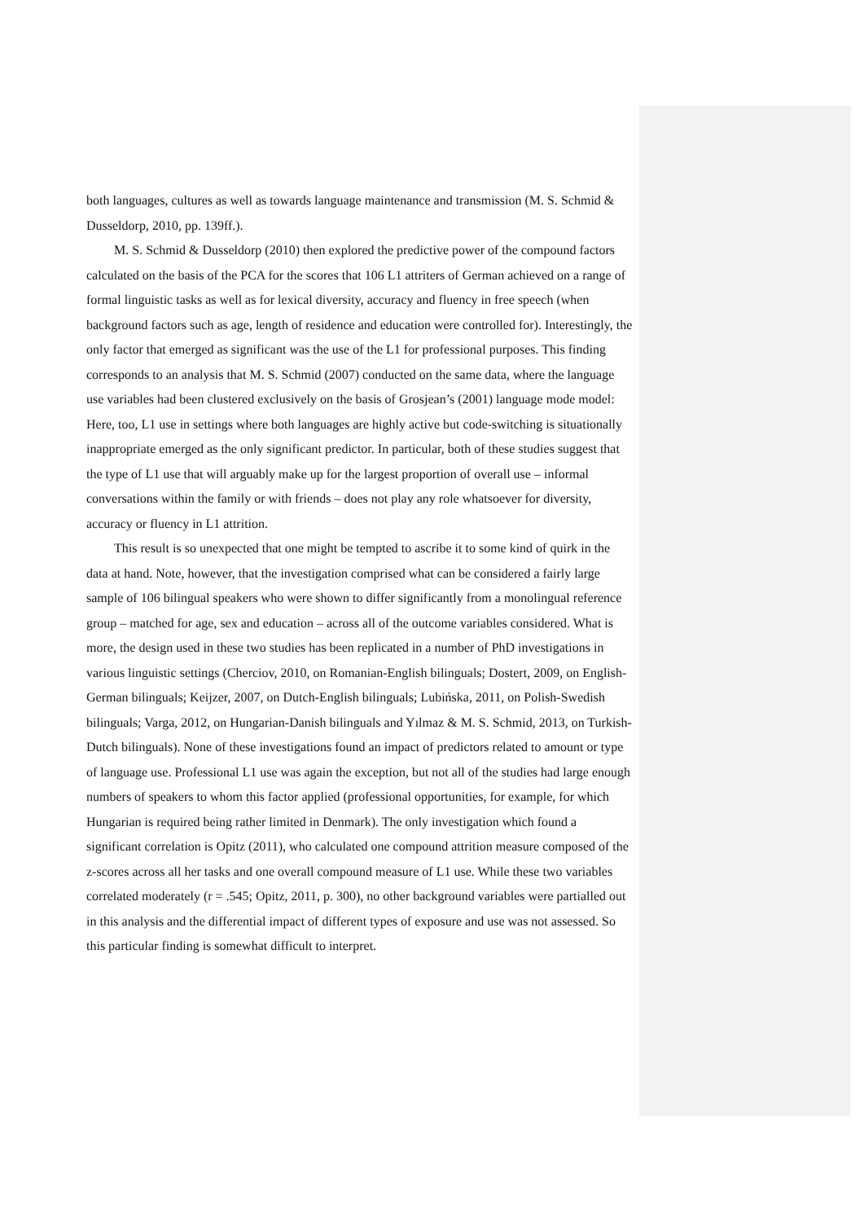both languages, cultures as well as towards language maintenance and transmission (M. S. Schmid & Dusseldorp, 2010, pp. 139ff.).
M. S. Schmid & Dusseldorp (2010) then explored the predictive power of the compound factors calculated on the basis of the PCA for the scores that 106 L1 attriters of German achieved on a range of formal linguistic tasks as well as for lexical diversity, accuracy and fluency in free speech (when background factors such as age, length of residence and education were controlled for). Interestingly, the only factor that emerged as significant was the use of the L1 for professional purposes. This finding corresponds to an analysis that M. S. Schmid (2007) conducted on the same data, where the language use variables had been clustered exclusively on the basis of Grosjean’s (2001) language mode model: Here, too, L1 use in settings where both languages are highly active but code-switching is situationally inappropriate emerged as the only significant predictor. In particular, both of these studies suggest that the type of L1 use that will arguably make up for the largest proportion of overall use – informal conversations within the family or with friends – does not play any role whatsoever for diversity, accuracy or fluency in L1 attrition.
This result is so unexpected that one might be tempted to ascribe it to some kind of quirk in the data at hand. Note, however, that the investigation comprised what can be considered a fairly large sample of 106 bilingual speakers who were shown to differ significantly from a monolingual reference group – matched for age, sex and education – across all of the outcome variables considered. What is more, the design used in these two studies has been replicated in a number of PhD investigations in various linguistic settings (Cherciov, 2010, on Romanian-English bilinguals; Dostert, 2009, on English-German bilinguals; Keijzer, 2007, on Dutch-English bilinguals; Lubińska, 2011, on Polish-Swedish bilinguals; Varga, 2012, on Hungarian-Danish bilinguals and Yılmaz & M. S. Schmid, 2013, on Turkish-Dutch bilinguals). None of these investigations found an impact of predictors related to amount or type of language use. Professional L1 use was again the exception, but not all of the studies had large enough numbers of speakers to whom this factor applied (professional opportunities, for example, for which Hungarian is required being rather limited in Denmark). The only investigation which found a significant correlation is Opitz (2011), who calculated one compound attrition measure composed of the z-scores across all her tasks and one overall compound measure of L1 use. While these two variables correlated moderately (r = .545; Opitz, 2011, p. 300), no other background variables were partialled out in this analysis and the differential impact of different types of exposure and use was not assessed. So this particular finding is somewhat difficult to interpret.